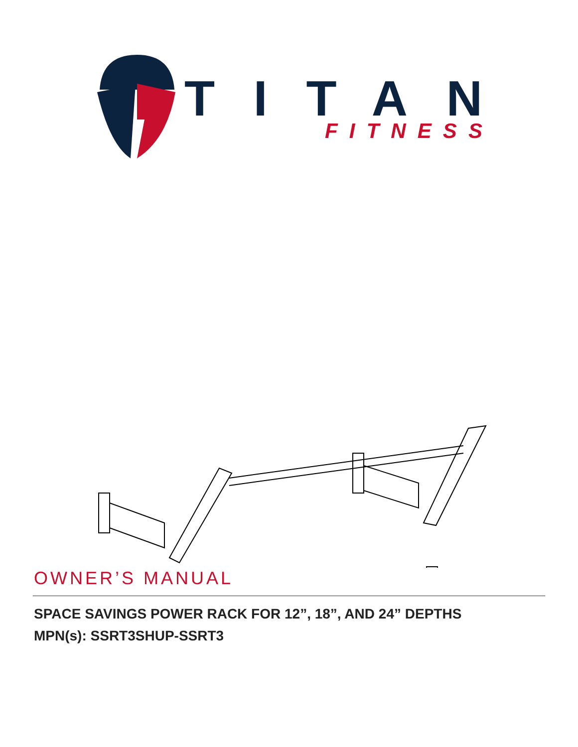TITAN
FITNESS
OWNER’S MANUAL
SPACE SAVINGS POWER RACK FOR 12”, 18”, AND 24” DEPTHS
MPN(s): SSRT3SHUP-SSRT3